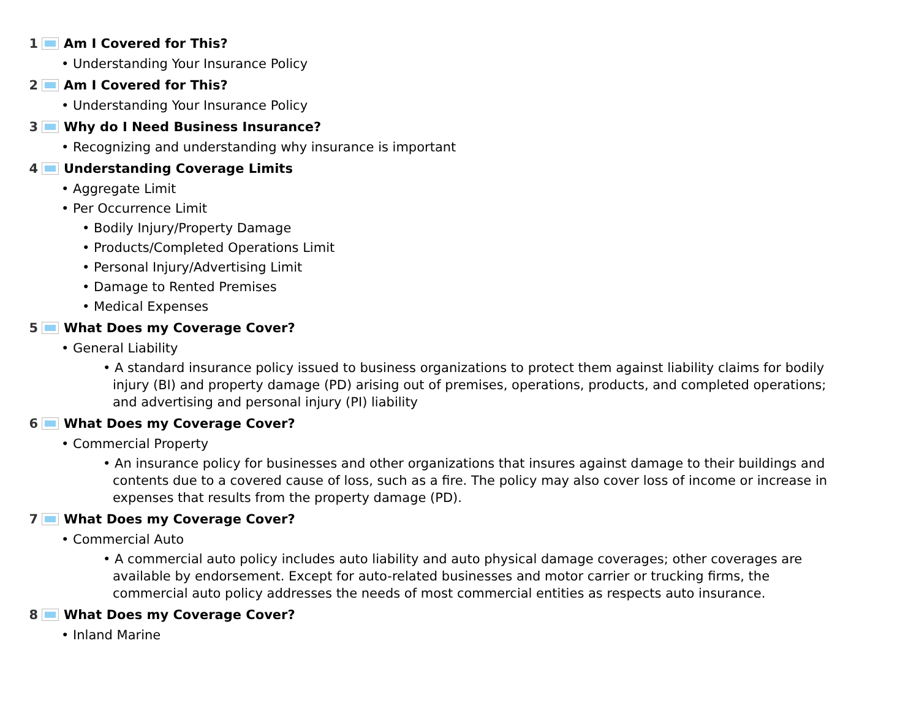1 Am I Covered for This?
• Understanding Your Insurance Policy
2 Am I Covered for This?
• Understanding Your Insurance Policy
3 Why do I Need Business Insurance?
• Recognizing and understanding why insurance is important
4 Understanding Coverage Limits
• Aggregate Limit
• Per Occurrence Limit
• Bodily Injury/Property Damage
• Products/Completed Operations Limit
• Personal Injury/Advertising Limit
• Damage to Rented Premises
• Medical Expenses
5 What Does my Coverage Cover?
• General Liability
• A standard insurance policy issued to business organizations to protect them against liability claims for bodily injury (BI) and property damage (PD) arising out of premises, operations, products, and completed operations; and advertising and personal injury (PI) liability
6 What Does my Coverage Cover?
• Commercial Property
• An insurance policy for businesses and other organizations that insures against damage to their buildings and contents due to a covered cause of loss, such as a fire. The policy may also cover loss of income or increase in expenses that results from the property damage (PD).
7 What Does my Coverage Cover?
• Commercial Auto
• A commercial auto policy includes auto liability and auto physical damage coverages; other coverages are available by endorsement. Except for auto-related businesses and motor carrier or trucking firms, the commercial auto policy addresses the needs of most commercial entities as respects auto insurance.
8 What Does my Coverage Cover?
• Inland Marine